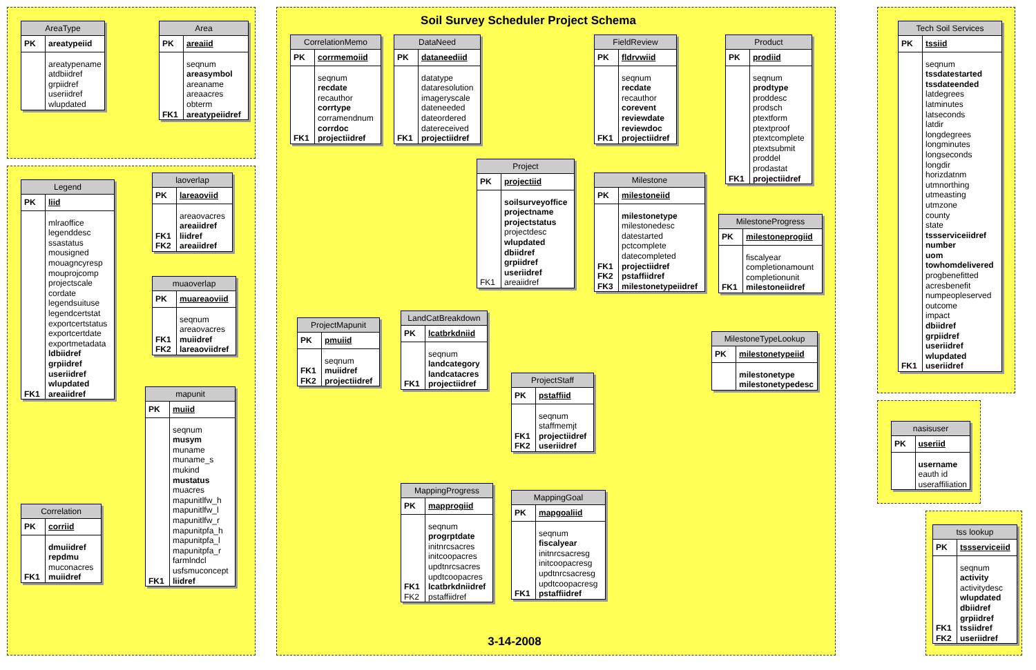Soil Survey Scheduler Project Schema
| AreaType | |
| --- | --- |
| PK | areatypeiid |
| | areatypename |
| | atdbiidref |
| | grpiidref |
| | useriidref |
| | wlupdated |
| Area | |
| --- | --- |
| PK | areaiid |
| | seqnum |
| | areasymbol |
| | areaname |
| | areaacres |
| | obterm |
| FK1 | areatypeiidref |
| Legend | |
| --- | --- |
| PK | liid |
| | mlraoffice |
| | legenddesc |
| | ssastatus |
| | mousigned |
| | mouagncyresp |
| | mouprojcomp |
| | projectscale |
| | cordate |
| | legendsuituse |
| | legendcertstat |
| | exportcertstatus |
| | exportcertdate |
| | exportmetadata |
| | ldbiidref |
| | grpiidref |
| | useriidref |
| | wlupdated |
| FK1 | areaiidref |
| laoverlap | |
| --- | --- |
| PK | lareaoviid |
| | areaovacres |
| | areaiidref |
| FK1 | liidref |
| FK2 | areaiidref |
| muaoverlap | |
| --- | --- |
| PK | muareaoviid |
| | seqnum |
| | areaovacres |
| FK1 | muiidref |
| FK2 | lareaoviidref |
| Correlation | |
| --- | --- |
| PK | corriid |
| | dmuiidref |
| | repdmu |
| | muconacres |
| FK1 | muiidref |
| mapunit | |
| --- | --- |
| PK | muiid |
| | seqnum |
| | musym |
| | muname |
| | muname_s |
| | mukind |
| | mustatus |
| | muacres |
| | mapunitlfw_h |
| | mapunitlfw_l |
| | mapunitlfw_r |
| | mapunitpfa_h |
| | mapunitpfa_l |
| | mapunitpfa_r |
| | farmlndcl |
| | usfsmuconcept |
| FK1 | liidref |
| CorrelationMemo | |
| --- | --- |
| PK | corrmemoiid |
| | seqnum |
| | recdate |
| | recauthor |
| | corrtype |
| | corramendnum |
| | corrdoc |
| FK1 | projectiidref |
| DataNeed | |
| --- | --- |
| PK | dataneediid |
| | datatype |
| | dataresolution |
| | imageryscale |
| | dateneeded |
| | dateordered |
| | datereceived |
| FK1 | projectiidref |
| FieldReview | |
| --- | --- |
| PK | fldrvwiid |
| | seqnum |
| | recdate |
| | recauthor |
| | corevent |
| | reviewdate |
| | reviewdoc |
| FK1 | projectiidref |
| Product | |
| --- | --- |
| PK | prodiid |
| | seqnum |
| | prodtype |
| | proddesc |
| | prodsch |
| | ptextform |
| | ptextproof |
| | ptextcomplete |
| | ptextsubmit |
| | proddel |
| | prodastat |
| FK1 | projectiidref |
| Project | |
| --- | --- |
| PK | projectiid |
| | soilsurveyoffice |
| | projectname |
| | projectstatus |
| | projectdesc |
| | wlupdated |
| | dbiidref |
| | grpiidref |
| | useriidref |
| FK1 | areaiidref |
| Milestone | |
| --- | --- |
| PK | milestoneiid |
| | milestonetype |
| | milestonedesc |
| | datestarted |
| | pctcomplete |
| | datecompleted |
| FK1 | projectiidref |
| FK2 | pstaffiidref |
| FK3 | milestonetypeiidref |
| MilestoneProgress | |
| --- | --- |
| PK | milestoneprogiid |
| | fiscalyear |
| | completionamount |
| | completionunit |
| FK1 | milestoneiidref |
| ProjectMapunit | |
| --- | --- |
| PK | pmuiid |
| | seqnum |
| FK1 | muiidref |
| FK2 | projectiidref |
| LandCatBreakdown | |
| --- | --- |
| PK | lcatbrkdniid |
| | seqnum |
| | landcategory |
| | landcatacres |
| FK1 | projectiidref |
| MilestoneTypeLookup | |
| --- | --- |
| PK | milestonetypeiid |
| | milestonetype |
| | milestonetypedesc |
| ProjectStaff | |
| --- | --- |
| PK | pstaffiid |
| | seqnum |
| | staffmemjt |
| FK1 | projectiidref |
| FK2 | useriidref |
| MappingProgress | |
| --- | --- |
| PK | mapprogiid |
| | seqnum |
| | progrptdate |
| | initnrcsacres |
| | initcoopacres |
| | updtnrcsacres |
| | updtcoopacres |
| FK1 | lcatbrkdniidref |
| FK2 | pstaffiidref |
| MappingGoal | |
| --- | --- |
| PK | mapgoaliid |
| | seqnum |
| | fiscalyear |
| | initnrcsacresg |
| | initcoopacresg |
| | updtnrcsacresg |
| | updtcoopacresg |
| FK1 | pstaffiidref |
3-14-2008
| Tech Soil Services | |
| --- | --- |
| PK | tssiid |
| | seqnum |
| | tssdatestarted |
| | tssdateended |
| | latdegrees |
| | latminutes |
| | latseconds |
| | latdir |
| | longdegrees |
| | longminutes |
| | longseconds |
| | longdir |
| | horizdatnm |
| | utmnorthing |
| | utmeasting |
| | utmzone |
| | county |
| | state |
| | tssserviceiidref |
| | number |
| | uom |
| | towhomdelivered |
| | progbenefitted |
| | acresbenefit |
| | numpeopleserved |
| | outcome |
| | impact |
| | dbiidref |
| | grpiidref |
| | useriidref |
| | wlupdated |
| FK1 | useriidref |
| nasisuser | |
| --- | --- |
| PK | useriid |
| | username |
| | eauth id |
| | useraffiliation |
| tss lookup | |
| --- | --- |
| PK | tssserviceiid |
| | seqnum |
| | activity |
| | activitydesc |
| | wlupdated |
| | dbiidref |
| | grpiidref |
| FK1 | tssiidref |
| FK2 | useriidref |